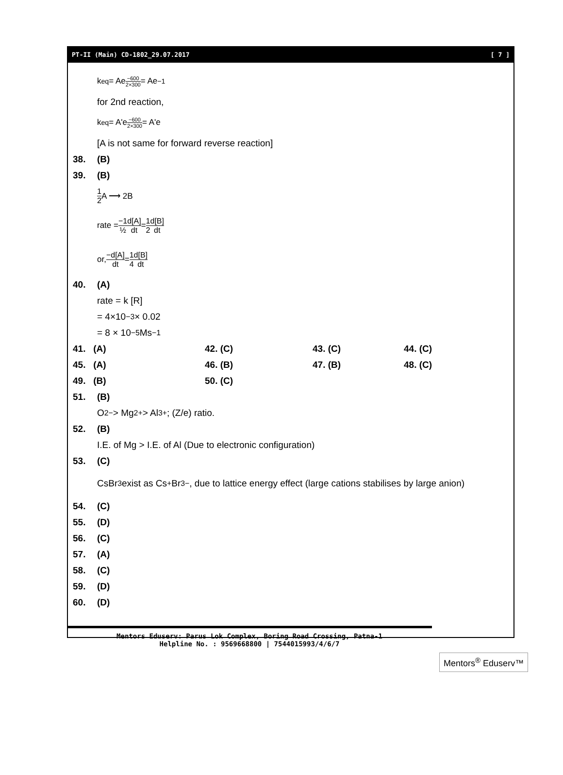PT-II (Main) CD-1802_29.07.2017 [ 7 ]
k<sub>eq</sub> = Ae<sup>−600 2×300</sup> = Ae<sup>−1</sup>
for 2nd reaction,
k<sub>eq</sub> = A'e<sup>−600 2×300</sup> = A'e
[A is not same for forward reverse reaction]
38. (B)
39. (B)
1 2 A ⟶ 2B
rate = −1 ½ d[A] dt = 1 2 d[B] dt
or, −d[A] dt = 1 4 d[B] dt
40. (A)
rate = k [R]
= 4×10<sup>−3</sup> × 0.02
= 8 × 10<sup>−5</sup> Ms<sup>−1</sup>
41. (A)
42. (C)
43. (C)
44. (C)
45. (A)
46. (B)
47. (B)
48. (C)
49. (B)
50. (C)
51. (B)
O<sup>2−</sup> > Mg<sup>2+</sup> > Al<sup>3+</sup>; (Z/e) ratio.
52. (B)
I.E. of Mg > I.E. of Al (Due to electronic configuration)
53. (C)
CsBr<sub>3</sub> exist as Cs<sup>+</sup> Br<sub>3</sub><sup>−</sup>, due to lattice energy effect (large cations stabilises by large anion)
54. (C)
55. (D)
56. (C)
57. (A)
58. (C)
59. (D)
60. (D)
Mentors Eduserv: Parus Lok Complex, Boring Road Crossing, Patna-1
Helpline No. : 9569668800 | 7544015993/4/6/7
Mentors<sup>®</sup> Eduserv™